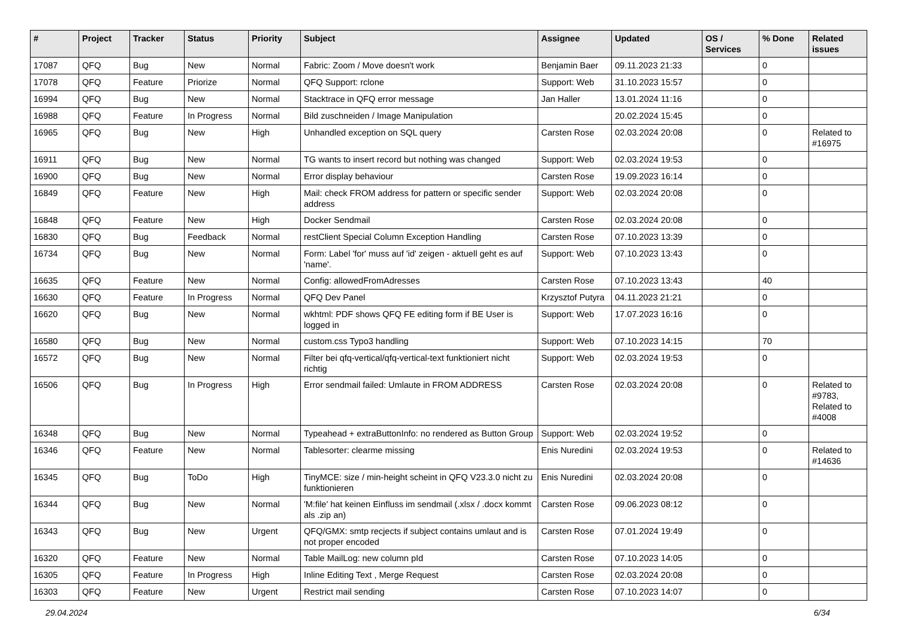| # | Project | Tracker | Status | Priority | Subject | Assignee | Updated | OS / Services | % Done | Related issues |
| --- | --- | --- | --- | --- | --- | --- | --- | --- | --- | --- |
| 17087 | QFQ | Bug | New | Normal | Fabric: Zoom / Move doesn't work | Benjamin Baer | 09.11.2023 21:33 | | 0 | |
| 17078 | QFQ | Feature | Priorize | Normal | QFQ Support: rclone | Support: Web | 31.10.2023 15:57 | | 0 | |
| 16994 | QFQ | Bug | New | Normal | Stacktrace in QFQ error message | Jan Haller | 13.01.2024 11:16 | | 0 | |
| 16988 | QFQ | Feature | In Progress | Normal | Bild zuschneiden / Image Manipulation | | 20.02.2024 15:45 | | 0 | |
| 16965 | QFQ | Bug | New | High | Unhandled exception on SQL query | Carsten Rose | 02.03.2024 20:08 | | 0 | Related to #16975 |
| 16911 | QFQ | Bug | New | Normal | TG wants to insert record but nothing was changed | Support: Web | 02.03.2024 19:53 | | 0 | |
| 16900 | QFQ | Bug | New | Normal | Error display behaviour | Carsten Rose | 19.09.2023 16:14 | | 0 | |
| 16849 | QFQ | Feature | New | High | Mail: check FROM address for pattern or specific sender address | Support: Web | 02.03.2024 20:08 | | 0 | |
| 16848 | QFQ | Feature | New | High | Docker Sendmail | Carsten Rose | 02.03.2024 20:08 | | 0 | |
| 16830 | QFQ | Bug | Feedback | Normal | restClient Special Column Exception Handling | Carsten Rose | 07.10.2023 13:39 | | 0 | |
| 16734 | QFQ | Bug | New | Normal | Form: Label 'for' muss auf 'id' zeigen - aktuell geht es auf 'name'. | Support: Web | 07.10.2023 13:43 | | 0 | |
| 16635 | QFQ | Feature | New | Normal | Config: allowedFromAdresses | Carsten Rose | 07.10.2023 13:43 | | 40 | |
| 16630 | QFQ | Feature | In Progress | Normal | QFQ Dev Panel | Krzysztof Putyra | 04.11.2023 21:21 | | 0 | |
| 16620 | QFQ | Bug | New | Normal | wkhtml: PDF shows QFQ FE editing form if BE User is logged in | Support: Web | 17.07.2023 16:16 | | 0 | |
| 16580 | QFQ | Bug | New | Normal | custom.css Typo3 handling | Support: Web | 07.10.2023 14:15 | | 70 | |
| 16572 | QFQ | Bug | New | Normal | Filter bei qfq-vertical/qfq-vertical-text funktioniert nicht richtig | Support: Web | 02.03.2024 19:53 | | 0 | |
| 16506 | QFQ | Bug | In Progress | High | Error sendmail failed: Umlaute in FROM ADDRESS | Carsten Rose | 02.03.2024 20:08 | | 0 | Related to #9783, Related to #4008 |
| 16348 | QFQ | Bug | New | Normal | Typeahead + extraButtonInfo: no rendered as Button Group | Support: Web | 02.03.2024 19:52 | | 0 | |
| 16346 | QFQ | Feature | New | Normal | Tablesorter: clearme missing | Enis Nuredini | 02.03.2024 19:53 | | 0 | Related to #14636 |
| 16345 | QFQ | Bug | ToDo | High | TinyMCE: size / min-height scheint in QFQ V23.3.0 nicht zu funktionieren | Enis Nuredini | 02.03.2024 20:08 | | 0 | |
| 16344 | QFQ | Bug | New | Normal | 'M:file' hat keinen Einfluss im sendmail (.xlsx / .docx kommt als .zip an) | Carsten Rose | 09.06.2023 08:12 | | 0 | |
| 16343 | QFQ | Bug | New | Urgent | QFQ/GMX: smtp recjects if subject contains umlaut and is not proper encoded | Carsten Rose | 07.01.2024 19:49 | | 0 | |
| 16320 | QFQ | Feature | New | Normal | Table MailLog: new column pId | Carsten Rose | 07.10.2023 14:05 | | 0 | |
| 16305 | QFQ | Feature | In Progress | High | Inline Editing Text , Merge Request | Carsten Rose | 02.03.2024 20:08 | | 0 | |
| 16303 | QFQ | Feature | New | Urgent | Restrict mail sending | Carsten Rose | 07.10.2023 14:07 | | 0 | |
29.04.2024 6/34